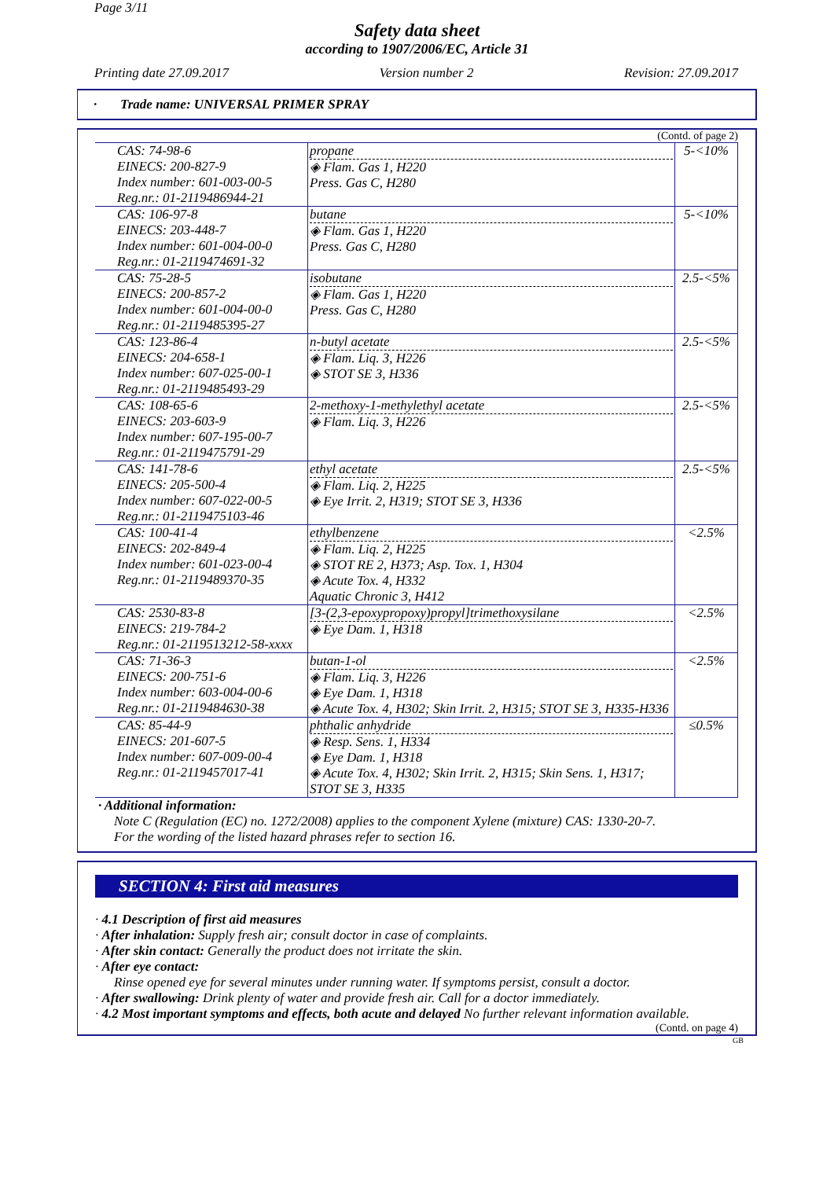Page 3/11
Safety data sheet
according to 1907/2006/EC, Article 31
Printing date 27.09.2017 Version number 2 Revision: 27.09.2017
· Trade name: UNIVERSAL PRIMER SPRAY
(Contd. of page 2)
| CAS: 74-98-6 EINECS: 200-827-9 Index number: 601-003-00-5 Reg.nr.: 01-2119486944-21 | propane ◈ Flam. Gas 1, H220 Press. Gas C, H280 | 5-<10% |
| CAS: 106-97-8 EINECS: 203-448-7 Index number: 601-004-00-0 Reg.nr.: 01-2119474691-32 | butane ◈ Flam. Gas 1, H220 Press. Gas C, H280 | 5-<10% |
| CAS: 75-28-5 EINECS: 200-857-2 Index number: 601-004-00-0 Reg.nr.: 01-2119485395-27 | isobutane ◈ Flam. Gas 1, H220 Press. Gas C, H280 | 2.5-<5% |
| CAS: 123-86-4 EINECS: 204-658-1 Index number: 607-025-00-1 Reg.nr.: 01-2119485493-29 | n-butyl acetate ◈ Flam. Liq. 3, H226 ◈ STOT SE 3, H336 | 2.5-<5% |
| CAS: 108-65-6 EINECS: 203-603-9 Index number: 607-195-00-7 Reg.nr.: 01-2119475791-29 | 2-methoxy-1-methylethyl acetate ◈ Flam. Liq. 3, H226 | 2.5-<5% |
| CAS: 141-78-6 EINECS: 205-500-4 Index number: 607-022-00-5 Reg.nr.: 01-2119475103-46 | ethyl acetate ◈ Flam. Liq. 2, H225 ◈ Eye Irrit. 2, H319; STOT SE 3, H336 | 2.5-<5% |
| CAS: 100-41-4 EINECS: 202-849-4 Index number: 601-023-00-4 Reg.nr.: 01-2119489370-35 | ethylbenzene ◈ Flam. Liq. 2, H225 ◈ STOT RE 2, H373; Asp. Tox. 1, H304 ◈ Acute Tox. 4, H332 Aquatic Chronic 3, H412 | <2.5% |
| CAS: 2530-83-8 EINECS: 219-784-2 Reg.nr.: 01-2119513212-58-xxxx | [3-(2,3-epoxypropoxy)propyl]trimethoxysilane ◈ Eye Dam. 1, H318 | <2.5% |
| CAS: 71-36-3 EINECS: 200-751-6 Index number: 603-004-00-6 Reg.nr.: 01-2119484630-38 | butan-1-ol ◈ Flam. Liq. 3, H226 ◈ Eye Dam. 1, H318 ◈ Acute Tox. 4, H302; Skin Irrit. 2, H315; STOT SE 3, H335-H336 | <2.5% |
| CAS: 85-44-9 EINECS: 201-607-5 Index number: 607-009-00-4 Reg.nr.: 01-2119457017-41 | phthalic anhydride ◈ Resp. Sens. 1, H334 ◈ Eye Dam. 1, H318 ◈ Acute Tox. 4, H302; Skin Irrit. 2, H315; Skin Sens. 1, H317; STOT SE 3, H335 | ≤0.5% |
· Additional information:
Note C (Regulation (EC) no. 1272/2008) applies to the component Xylene (mixture) CAS: 1330-20-7.
For the wording of the listed hazard phrases refer to section 16.
SECTION 4: First aid measures
· 4.1 Description of first aid measures
· After inhalation: Supply fresh air; consult doctor in case of complaints.
· After skin contact: Generally the product does not irritate the skin.
· After eye contact:
Rinse opened eye for several minutes under running water. If symptoms persist, consult a doctor.
· After swallowing: Drink plenty of water and provide fresh air. Call for a doctor immediately.
· 4.2 Most important symptoms and effects, both acute and delayed No further relevant information available.
(Contd. on page 4)
GB